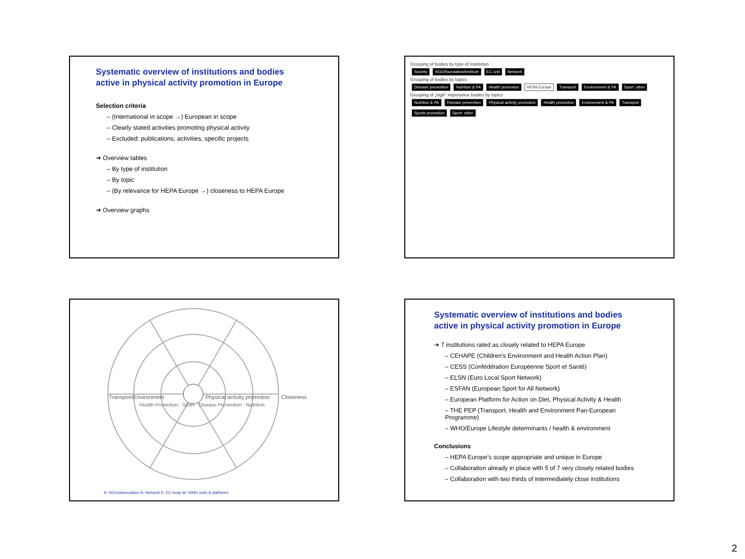Systematic overview of institutions and bodies
active in physical activity promotion in Europe
Selection criteria
– (International in scope →) European in scope
– Clearly stated activities promoting physical activity
– Excluded: publications, activities, specific projects
➔ Overview tables
– By type of institution
– By topic
– (By relevance for HEPA Europe →) closeness to HEPA Europe
➔ Overview graphs
Grouping of bodies by type of institution
Society NGO/foundation/institute EC unit Network
Grouping of bodies by topics
Disease prevention Nutrition & PA Health promotion HEPA Europe Transport Environment & PA Sport: other
Grouping of „high" importance bodies by topics
Nutrition & PA Disease prevention Physical activity promotion Health promotion Environment & PA Transport Sports promotion Sport: other
Transport/Environment Physical activity promotion Closeness
Health Promotion · Sport · Disease Prevention · Nutrition
A: NGO/Association N: Network E: EC body W: WHO units & platforms
Systematic overview of institutions and bodies
active in physical activity promotion in Europe
➔ 7 institutions rated as closely related to HEPA Europe
– CEHAPE (Children's Environment and Health Action Plan)
– CESS (Confédération Européenne Sport et Santé)
– ELSN (Euro Local Sport Network)
– ESFAN (European Sport for All Network)
– European Platform for Action on Diet, Physical Activity & Health
– THE PEP (Transport, Health and Environment Pan-European Programme)
– WHO/Europe Lifestyle determinants / health & environment
Conclusions
– HEPA Europe’s scope appropriate and unique in Europe
– Collaboration already in place with 5 of 7 very closely related bodies
– Collaboration with two thirds of intermediately close institutions
2